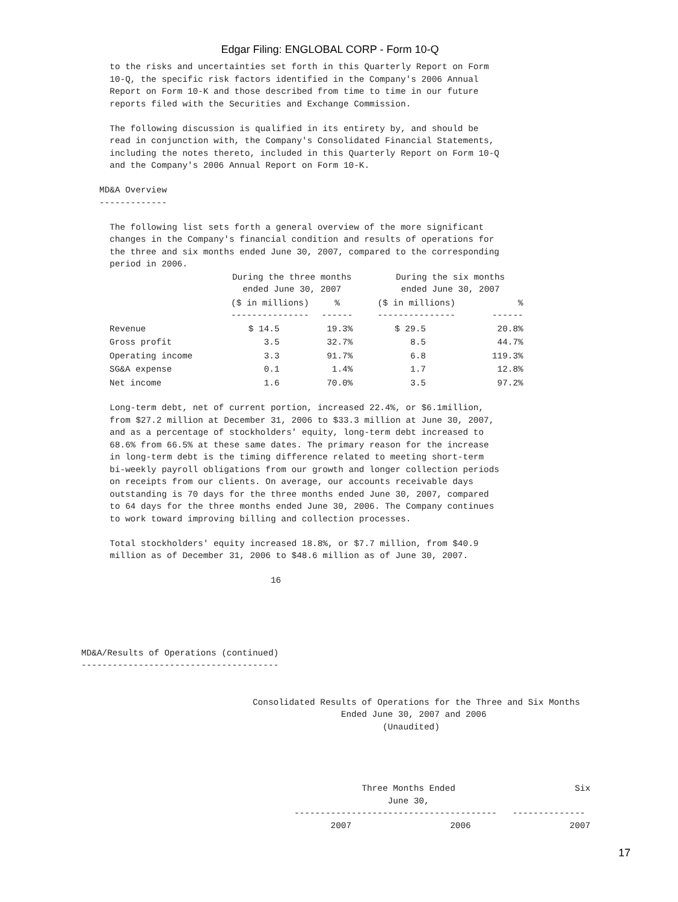Edgar Filing: ENGLOBAL CORP - Form 10-Q
  to the risks and uncertainties set forth in this Quarterly Report on Form
  10-Q, the specific risk factors identified in the Company's 2006 Annual
  Report on Form 10-K and those described from time to time in our future
  reports filed with the Securities and Exchange Commission.

  The following discussion is qualified in its entirety by, and should be
  read in conjunction with, the Company's Consolidated Financial Statements,
  including the notes thereto, included in this Quarterly Report on Form 10-Q
  and the Company's 2006 Annual Report on Form 10-K.

MD&A Overview
-------------

  The following list sets forth a general overview of the more significant
  changes in the Company's financial condition and results of operations for
  the three and six months ended June 30, 2007, compared to the corresponding
  period in 2006.
| | During the three months ended June 30, 2007 | | During the six months ended June 30, 2007 | |
| --- | --- | --- | --- | --- |
| | ($ in millions) --------------- | % ------ | ($ in millions) --------------- | % ------ |
| Revenue | $ 14.5 | 19.3% | $ 29.5 | 20.8% |
| Gross profit | 3.5 | 32.7% | 8.5 | 44.7% |
| Operating income | 3.3 | 91.7% | 6.8 | 119.3% |
| SG&A expense | 0.1 | 1.4% | 1.7 | 12.8% |
| Net income | 1.6 | 70.0% | 3.5 | 97.2% |
  Long-term debt, net of current portion, increased 22.4%, or $6.1million,
  from $27.2 million at December 31, 2006 to $33.3 million at June 30, 2007,
  and as a percentage of stockholders' equity, long-term debt increased to
  68.6% from 66.5% at these same dates. The primary reason for the increase
  in long-term debt is the timing difference related to meeting short-term
  bi-weekly payroll obligations from our growth and longer collection periods
  on receipts from our clients. On average, our accounts receivable days
  outstanding is 70 days for the three months ended June 30, 2007, compared
  to 64 days for the three months ended June 30, 2006. The Company continues
  to work toward improving billing and collection processes.

  Total stockholders' equity increased 18.8%, or $7.7 million, from $40.9
  million as of December 31, 2006 to $48.6 million as of June 30, 2007.

                                 16
MD&A/Results of Operations (continued)
--------------------------------------


                                 Consolidated Results of Operations for the Three and Six Months
                                                  Ended June 30, 2007 and 2006
                                                          (Unaudited)




                                                      Three Months Ended                       Six
                                                           June 30,
                                         ---------------------------------------   --------------
                                                2007                   2006                   2007
17